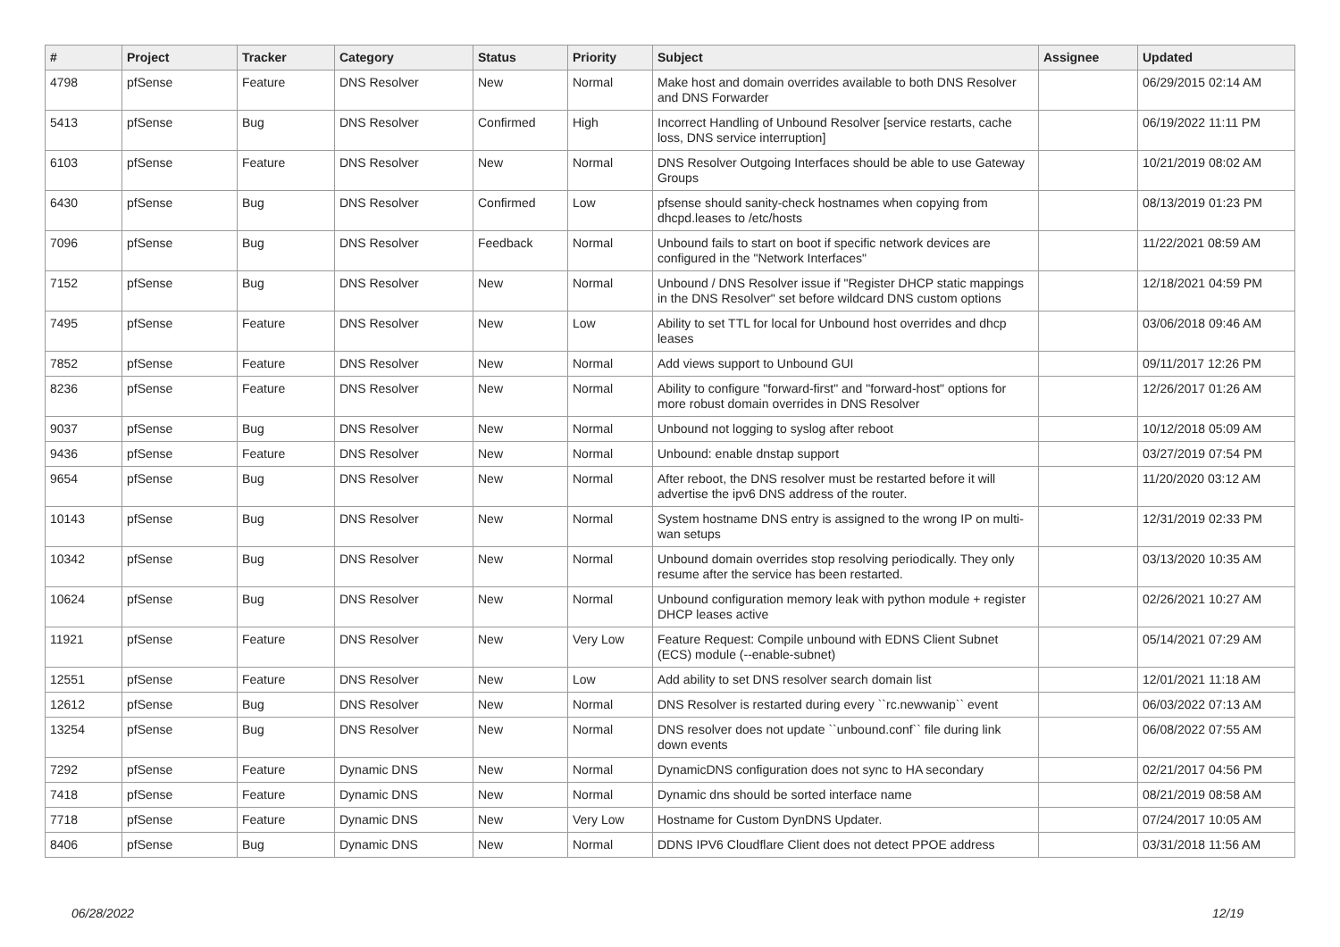| # | Project | Tracker | Category | Status | Priority | Subject | Assignee | Updated |
| --- | --- | --- | --- | --- | --- | --- | --- | --- |
| 4798 | pfSense | Feature | DNS Resolver | New | Normal | Make host and domain overrides available to both DNS Resolver and DNS Forwarder | | 06/29/2015 02:14 AM |
| 5413 | pfSense | Bug | DNS Resolver | Confirmed | High | Incorrect Handling of Unbound Resolver [service restarts, cache loss, DNS service interruption] | | 06/19/2022 11:11 PM |
| 6103 | pfSense | Feature | DNS Resolver | New | Normal | DNS Resolver Outgoing Interfaces should be able to use Gateway Groups | | 10/21/2019 08:02 AM |
| 6430 | pfSense | Bug | DNS Resolver | Confirmed | Low | pfsense should sanity-check hostnames when copying from dhcpd.leases to /etc/hosts | | 08/13/2019 01:23 PM |
| 7096 | pfSense | Bug | DNS Resolver | Feedback | Normal | Unbound fails to start on boot if specific network devices are configured in the "Network Interfaces" | | 11/22/2021 08:59 AM |
| 7152 | pfSense | Bug | DNS Resolver | New | Normal | Unbound / DNS Resolver issue if "Register DHCP static mappings in the DNS Resolver" set before wildcard DNS custom options | | 12/18/2021 04:59 PM |
| 7495 | pfSense | Feature | DNS Resolver | New | Low | Ability to set TTL for local for Unbound host overrides and dhcp leases | | 03/06/2018 09:46 AM |
| 7852 | pfSense | Feature | DNS Resolver | New | Normal | Add views support to Unbound GUI | | 09/11/2017 12:26 PM |
| 8236 | pfSense | Feature | DNS Resolver | New | Normal | Ability to configure "forward-first" and "forward-host" options for more robust domain overrides in DNS Resolver | | 12/26/2017 01:26 AM |
| 9037 | pfSense | Bug | DNS Resolver | New | Normal | Unbound not logging to syslog after reboot | | 10/12/2018 05:09 AM |
| 9436 | pfSense | Feature | DNS Resolver | New | Normal | Unbound: enable dnstap support | | 03/27/2019 07:54 PM |
| 9654 | pfSense | Bug | DNS Resolver | New | Normal | After reboot, the DNS resolver must be restarted before it will advertise the ipv6 DNS address of the router. | | 11/20/2020 03:12 AM |
| 10143 | pfSense | Bug | DNS Resolver | New | Normal | System hostname DNS entry is assigned to the wrong IP on multi-wan setups | | 12/31/2019 02:33 PM |
| 10342 | pfSense | Bug | DNS Resolver | New | Normal | Unbound domain overrides stop resolving periodically. They only resume after the service has been restarted. | | 03/13/2020 10:35 AM |
| 10624 | pfSense | Bug | DNS Resolver | New | Normal | Unbound configuration memory leak with python module + register DHCP leases active | | 02/26/2021 10:27 AM |
| 11921 | pfSense | Feature | DNS Resolver | New | Very Low | Feature Request: Compile unbound with EDNS Client Subnet (ECS) module (--enable-subnet) | | 05/14/2021 07:29 AM |
| 12551 | pfSense | Feature | DNS Resolver | New | Low | Add ability to set DNS resolver search domain list | | 12/01/2021 11:18 AM |
| 12612 | pfSense | Bug | DNS Resolver | New | Normal | DNS Resolver is restarted during every ``rc.newwanip`` event | | 06/03/2022 07:13 AM |
| 13254 | pfSense | Bug | DNS Resolver | New | Normal | DNS resolver does not update ``unbound.conf`` file during link down events | | 06/08/2022 07:55 AM |
| 7292 | pfSense | Feature | Dynamic DNS | New | Normal | DynamicDNS configuration does not sync to HA secondary | | 02/21/2017 04:56 PM |
| 7418 | pfSense | Feature | Dynamic DNS | New | Normal | Dynamic dns should be sorted interface name | | 08/21/2019 08:58 AM |
| 7718 | pfSense | Feature | Dynamic DNS | New | Very Low | Hostname for Custom DynDNS Updater. | | 07/24/2017 10:05 AM |
| 8406 | pfSense | Bug | Dynamic DNS | New | Normal | DDNS IPV6 Cloudflare Client does not detect PPOE address | | 03/31/2018 11:56 AM |
06/28/2022 12/19